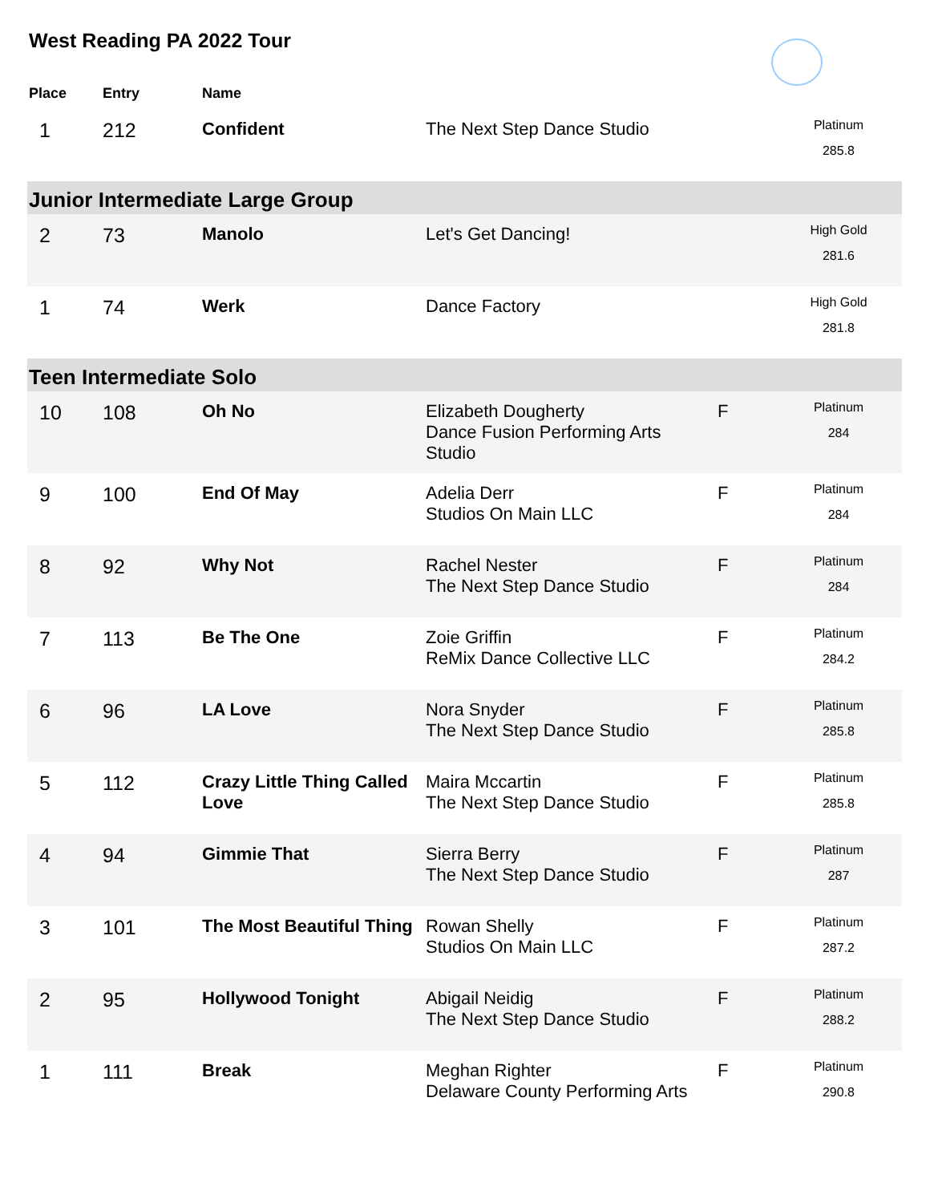West Reading PA 2022 Tour
| Place | Entry | Name | | | |
| --- | --- | --- | --- | --- | --- |
| 1 | 212 | Confident | The Next Step Dance Studio | | Platinum 285.8 |
| Junior Intermediate Large Group | | | | | |
| 2 | 73 | Manolo | Let's Get Dancing! | | High Gold 281.6 |
| 1 | 74 | Werk | Dance Factory | | High Gold 281.8 |
| Teen Intermediate Solo | | | | | |
| 10 | 108 | Oh No | Elizabeth Dougherty Dance Fusion Performing Arts Studio | F | Platinum 284 |
| 9 | 100 | End Of May | Adelia Derr Studios On Main LLC | F | Platinum 284 |
| 8 | 92 | Why Not | Rachel Nester The Next Step Dance Studio | F | Platinum 284 |
| 7 | 113 | Be The One | Zoie Griffin ReMix Dance Collective LLC | F | Platinum 284.2 |
| 6 | 96 | LA Love | Nora Snyder The Next Step Dance Studio | F | Platinum 285.8 |
| 5 | 112 | Crazy Little Thing Called Love | Maira Mccartin The Next Step Dance Studio | F | Platinum 285.8 |
| 4 | 94 | Gimmie That | Sierra Berry The Next Step Dance Studio | F | Platinum 287 |
| 3 | 101 | The Most Beautiful Thing | Rowan Shelly Studios On Main LLC | F | Platinum 287.2 |
| 2 | 95 | Hollywood Tonight | Abigail Neidig The Next Step Dance Studio | F | Platinum 288.2 |
| 1 | 111 | Break | Meghan Righter Delaware County Performing Arts | F | Platinum 290.8 |